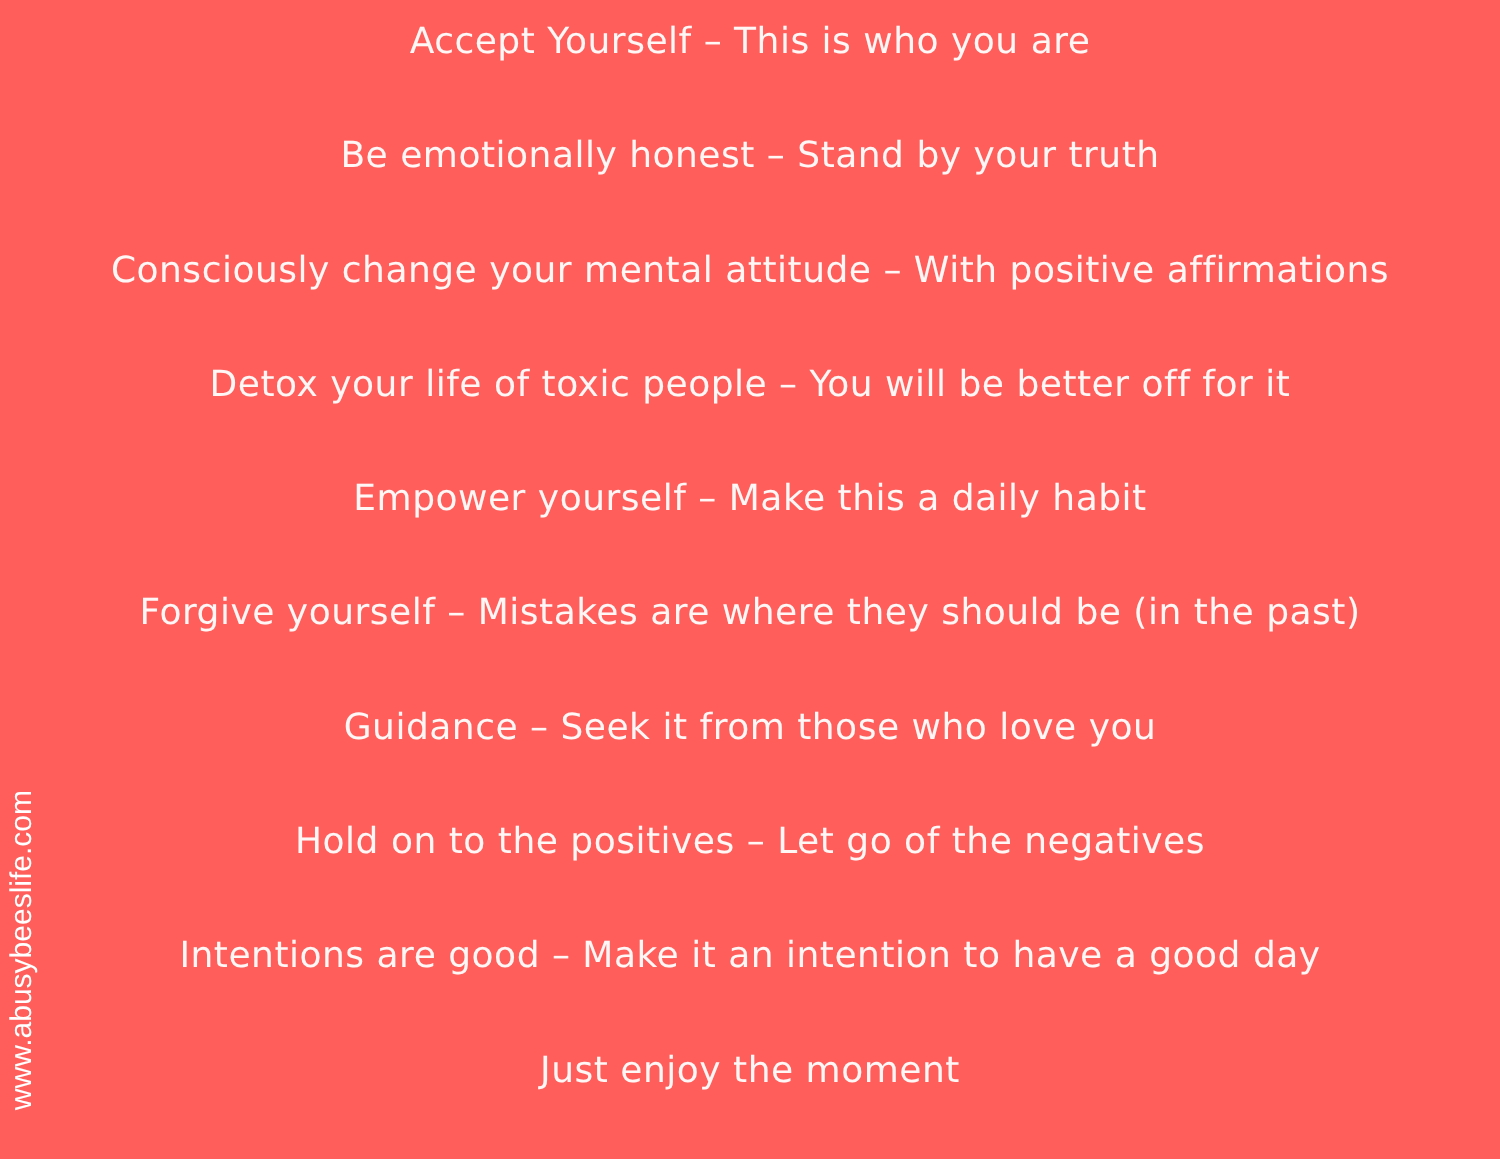Accept Yourself – This is who you are
Be emotionally honest – Stand by your truth
Consciously change your mental attitude – With positive affirmations
Detox your life of toxic people – You will be better off for it
Empower yourself – Make this a daily habit
Forgive yourself – Mistakes are where they should be (in the past)
Guidance – Seek it from those who love you
Hold on to the positives – Let go of the negatives
Intentions are good – Make it an intention to have a good day
Just enjoy the moment
www.abusybeeslife.com